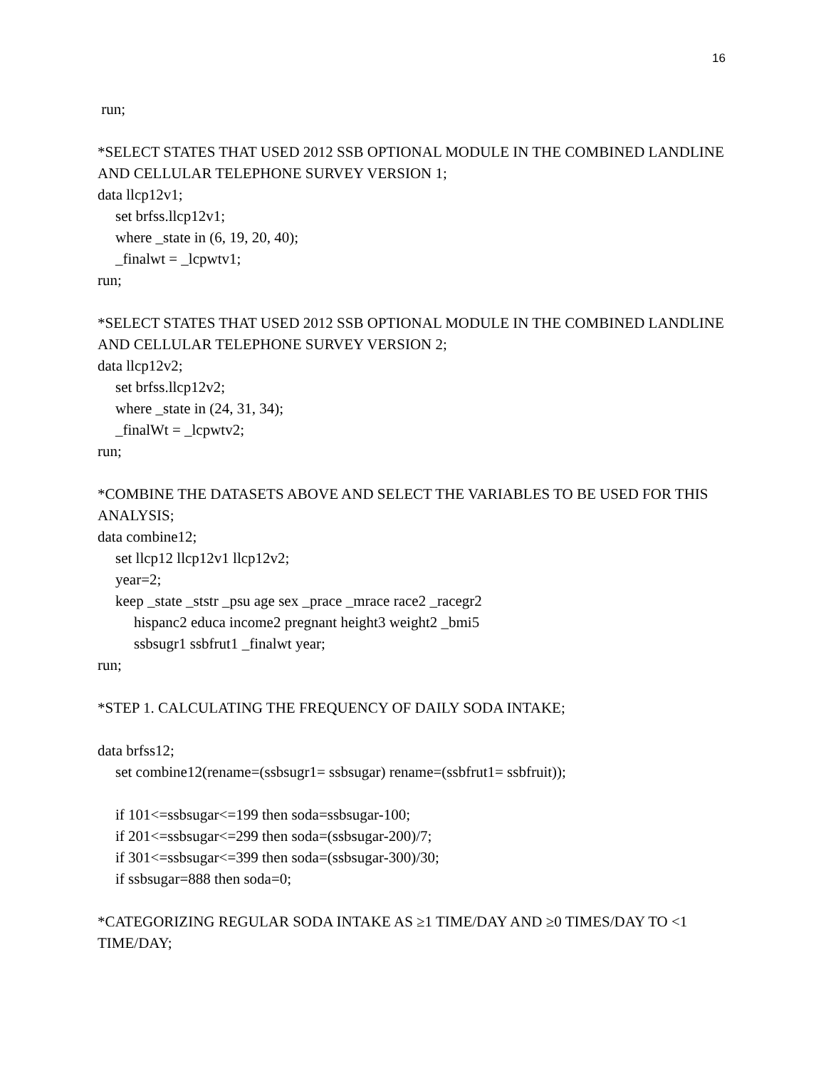16
run;
*SELECT STATES THAT USED 2012 SSB OPTIONAL MODULE IN THE COMBINED LANDLINE AND CELLULAR TELEPHONE SURVEY VERSION 1;
data llcp12v1;
set brfss.llcp12v1;
where _state in (6, 19, 20, 40);
_finalwt = _lcpwtv1;
run;
*SELECT STATES THAT USED 2012 SSB OPTIONAL MODULE IN THE COMBINED LANDLINE AND CELLULAR TELEPHONE SURVEY VERSION 2;
data llcp12v2;
set brfss.llcp12v2;
where _state in (24, 31, 34);
_finalWt = _lcpwtv2;
run;
*COMBINE THE DATASETS ABOVE AND SELECT THE VARIABLES TO BE USED FOR THIS ANALYSIS;
data combine12;
set llcp12 llcp12v1 llcp12v2;
year=2;
keep _state _ststr _psu age sex _prace _mrace race2 _racegr2
hispanc2 educa income2 pregnant height3 weight2 _bmi5
ssbsugr1 ssbfrut1 _finalwt year;
run;
*STEP 1. CALCULATING THE FREQUENCY OF DAILY SODA INTAKE;
data brfss12;
set combine12(rename=(ssbsugr1= ssbsugar) rename=(ssbfrut1= ssbfruit));
if 101<=ssbsugar<=199 then soda=ssbsugar-100;
if 201<=ssbsugar<=299 then soda=(ssbsugar-200)/7;
if 301<=ssbsugar<=399 then soda=(ssbsugar-300)/30;
if ssbsugar=888 then soda=0;
*CATEGORIZING REGULAR SODA INTAKE AS ≥1 TIME/DAY AND ≥0 TIMES/DAY TO <1 TIME/DAY;